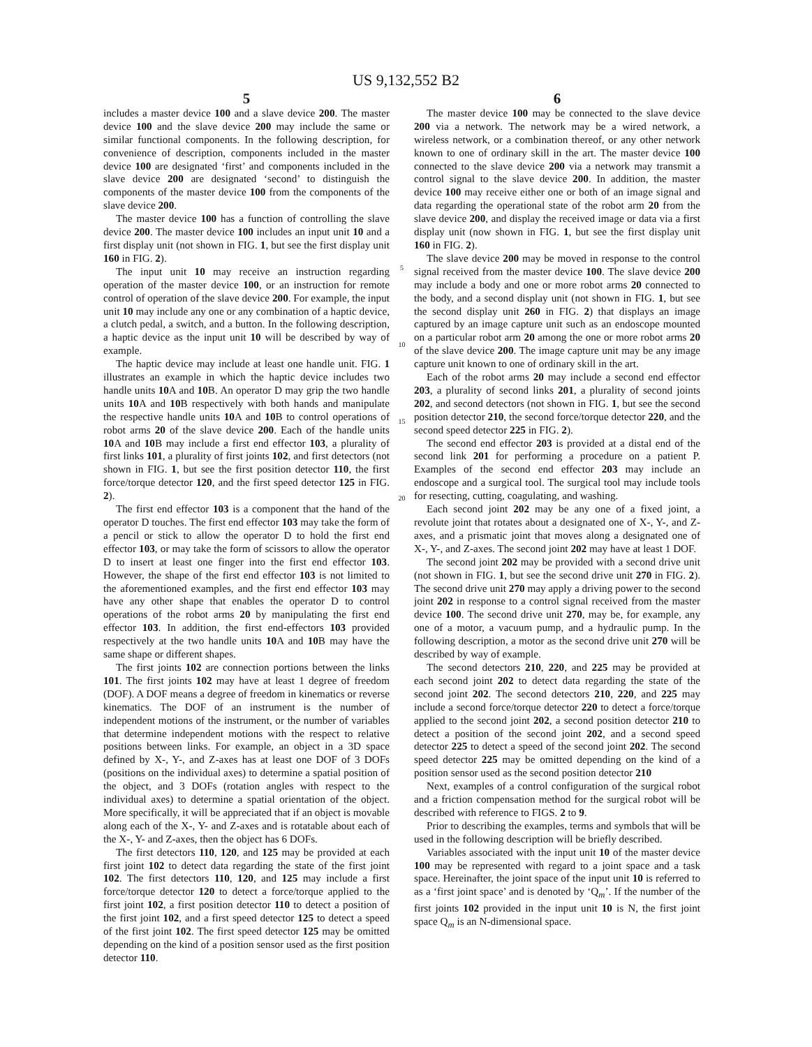US 9,132,552 B2
5
includes a master device 100 and a slave device 200. The master device 100 and the slave device 200 may include the same or similar functional components. In the following description, for convenience of description, components included in the master device 100 are designated ‘first’ and components included in the slave device 200 are designated ‘second’ to distinguish the components of the master device 100 from the components of the slave device 200.
The master device 100 has a function of controlling the slave device 200. The master device 100 includes an input unit 10 and a first display unit (not shown in FIG. 1, but see the first display unit 160 in FIG. 2).
The input unit 10 may receive an instruction regarding operation of the master device 100, or an instruction for remote control of operation of the slave device 200. For example, the input unit 10 may include any one or any combination of a haptic device, a clutch pedal, a switch, and a button. In the following description, a haptic device as the input unit 10 will be described by way of example.
The haptic device may include at least one handle unit. FIG. 1 illustrates an example in which the haptic device includes two handle units 10 A and 10 B. An operator D may grip the two handle units 10 A and 10 B respectively with both hands and manipulate the respective handle units 10 A and 10 B to control operations of robot arms 20 of the slave device 200. Each of the handle units 10 A and 10 B may include a first end effector 103, a plurality of first links 101, a plurality of first joints 102, and first detectors (not shown in FIG. 1, but see the first position detector 110, the first force/torque detector 120, and the first speed detector 125 in FIG. 2).
The first end effector 103 is a component that the hand of the operator D touches. The first end effector 103 may take the form of a pencil or stick to allow the operator D to hold the first end effector 103, or may take the form of scissors to allow the operator D to insert at least one finger into the first end effector 103. However, the shape of the first end effector 103 is not limited to the aforementioned examples, and the first end effector 103 may have any other shape that enables the operator D to control operations of the robot arms 20 by manipulating the first end effector 103. In addition, the first end-effectors 103 provided respectively at the two handle units 10 A and 10 B may have the same shape or different shapes.
The first joints 102 are connection portions between the links 101. The first joints 102 may have at least 1 degree of freedom (DOF). A DOF means a degree of freedom in kinematics or reverse kinematics. The DOF of an instrument is the number of independent motions of the instrument, or the number of variables that determine independent motions with the respect to relative positions between links. For example, an object in a 3D space defined by X-, Y-, and Z-axes has at least one DOF of 3 DOFs (positions on the individual axes) to determine a spatial position of the object, and 3 DOFs (rotation angles with respect to the individual axes) to determine a spatial orientation of the object. More specifically, it will be appreciated that if an object is movable along each of the X-, Y- and Z-axes and is rotatable about each of the X-, Y- and Z-axes, then the object has 6 DOFs.
The first detectors 110, 120, and 125 may be provided at each first joint 102 to detect data regarding the state of the first joint 102. The first detectors 110, 120, and 125 may include a first force/torque detector 120 to detect a force/torque applied to the first joint 102, a first position detector 110 to detect a position of the first joint 102, and a first speed detector 125 to detect a speed of the first joint 102. The first speed detector 125 may be omitted depending on the kind of a position sensor used as the first position detector 110.
5
10
15
20
6
The master device 100 may be connected to the slave device 200 via a network. The network may be a wired network, a wireless network, or a combination thereof, or any other network known to one of ordinary skill in the art. The master device 100 connected to the slave device 200 via a network may transmit a control signal to the slave device 200. In addition, the master device 100 may receive either one or both of an image signal and data regarding the operational state of the robot arm 20 from the slave device 200, and display the received image or data via a first display unit (now shown in FIG. 1, but see the first display unit 160 in FIG. 2).
The slave device 200 may be moved in response to the control signal received from the master device 100. The slave device 200 may include a body and one or more robot arms 20 connected to the body, and a second display unit (not shown in FIG. 1, but see the second display unit 260 in FIG. 2) that displays an image captured by an image capture unit such as an endoscope mounted on a particular robot arm 20 among the one or more robot arms 20 of the slave device 200. The image capture unit may be any image capture unit known to one of ordinary skill in the art.
Each of the robot arms 20 may include a second end effector 203, a plurality of second links 201, a plurality of second joints 202, and second detectors (not shown in FIG. 1, but see the second position detector 210, the second force/torque detector 220, and the second speed detector 225 in FIG. 2).
The second end effector 203 is provided at a distal end of the second link 201 for performing a procedure on a patient P. Examples of the second end effector 203 may include an endoscope and a surgical tool. The surgical tool may include tools for resecting, cutting, coagulating, and washing.
Each second joint 202 may be any one of a fixed joint, a revolute joint that rotates about a designated one of X-, Y-, and Z-axes, and a prismatic joint that moves along a designated one of X-, Y-, and Z-axes. The second joint 202 may have at least 1 DOF.
The second joint 202 may be provided with a second drive unit (not shown in FIG. 1, but see the second drive unit 270 in FIG. 2). The second drive unit 270 may apply a driving power to the second joint 202 in response to a control signal received from the master device 100. The second drive unit 270, may be, for example, any one of a motor, a vacuum pump, and a hydraulic pump. In the following description, a motor as the second drive unit 270 will be described by way of example.
The second detectors 210, 220, and 225 may be provided at each second joint 202 to detect data regarding the state of the second joint 202. The second detectors 210, 220, and 225 may include a second force/torque detector 220 to detect a force/torque applied to the second joint 202, a second position detector 210 to detect a position of the second joint 202, and a second speed detector 225 to detect a speed of the second joint 202. The second speed detector 225 may be omitted depending on the kind of a position sensor used as the second position detector 210
Next, examples of a control configuration of the surgical robot and a friction compensation method for the surgical robot will be described with reference to FIGS. 2 to 9.
Prior to describing the examples, terms and symbols that will be used in the following description will be briefly described.
Variables associated with the input unit 10 of the master device 100 may be represented with regard to a joint space and a task space. Hereinafter, the joint space of the input unit 10 is referred to as a ‘first joint space’ and is denoted by ‘Q<sub>m</sub>’. If the number of the first joints 102 provided in the input unit 10 is N, the first joint space Q<sub>m</sub> is an N-dimensional space.